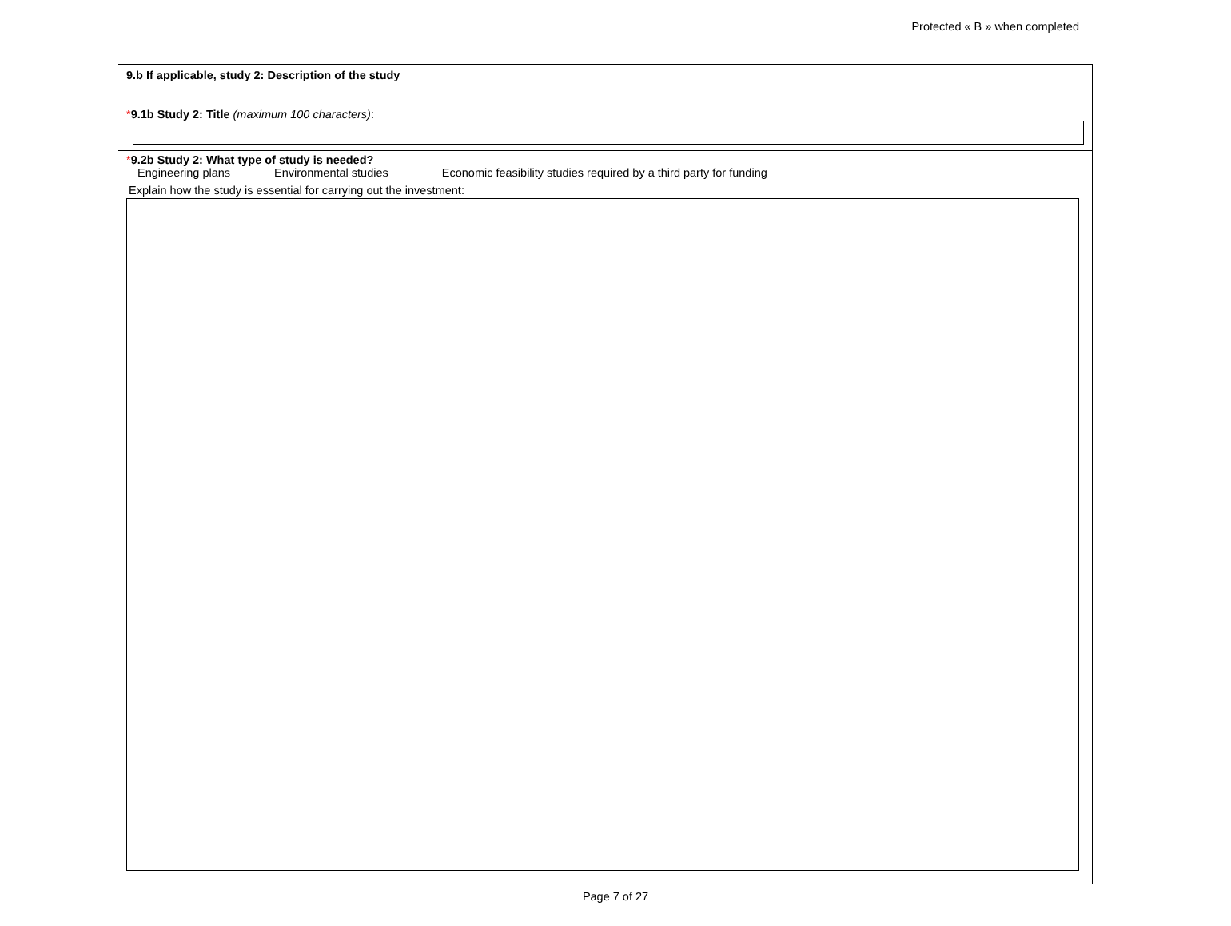Protected « B » when completed
9.b If applicable, study 2: Description of the study
*9.1b Study 2: Title (maximum 100 characters):
*9.2b Study 2: What type of study is needed?
Engineering plans Environmental studies Economic feasibility studies required by a third party for funding
Explain how the study is essential for carrying out the investment:
Page 7 of 27